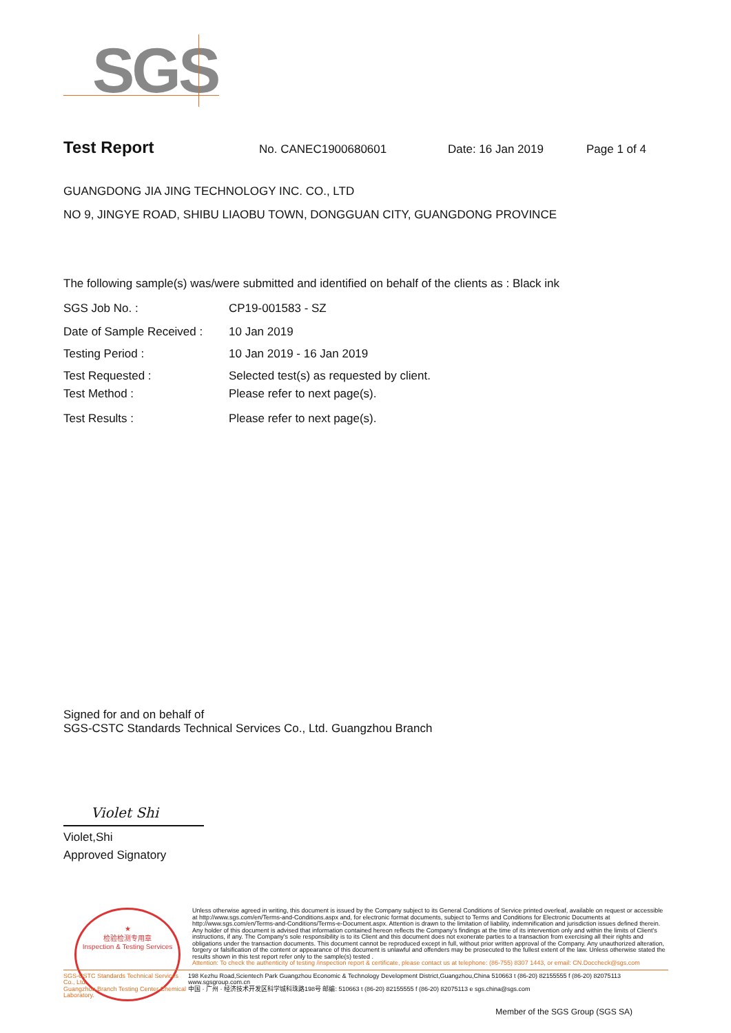SGS
Test Report No. CANEC1900680601 Date: 16 Jan 2019 Page 1 of 4
GUANGDONG JIA JING TECHNOLOGY INC. CO., LTD
NO 9, JINGYE ROAD, SHIBU LIAOBU TOWN, DONGGUAN CITY, GUANGDONG PROVINCE
The following sample(s) was/were submitted and identified on behalf of the clients as : Black ink
SGS Job No. : CP19-001583 - SZ
Date of Sample Received : 10 Jan 2019
Testing Period : 10 Jan 2019 - 16 Jan 2019
Test Requested : Selected test(s) as requested by client.
Test Method : Please refer to next page(s).
Test Results : Please refer to next page(s).
Signed for and on behalf of
SGS-CSTC Standards Technical Services Co., Ltd. Guangzhou Branch
Violet Shi
Violet,Shi
Approved Signatory
★
检验检测专用章
Inspection & Testing Services
Unless otherwise agreed in writing, this document is issued by the Company subject to its General Conditions of Service printed overleaf, available on request or accessible at http://www.sgs.com/en/Terms-and-Conditions.aspx and, for electronic format documents, subject to Terms and Conditions for Electronic Documents at http://www.sgs.com/en/Terms-and-Conditions/Terms-e-Document.aspx. Attention is drawn to the limitation of liability, indemnification and jurisdiction issues defined therein. Any holder of this document is advised that information contained hereon reflects the Company's findings at the time of its intervention only and within the limits of Client's instructions, if any. The Company's sole responsibility is to its Client and this document does not exonerate parties to a transaction from exercising all their rights and obligations under the transaction documents. This document cannot be reproduced except in full, without prior written approval of the Company. Any unauthorized alteration, forgery or falsification of the content or appearance of this document is unlawful and offenders may be prosecuted to the fullest extent of the law. Unless otherwise stated the results shown in this test report refer only to the sample(s) tested .
Attention: To check the authenticity of testing /inspection report & certificate, please contact us at telephone: (86-755) 8307 1443, or email: CN.Doccheck@sgs.com
SGS-CSTC Standards Technical Services Co., Ltd.
Guangzhou Branch Testing Center Chemical Laboratory.
198 Kezhu Road,Scientech Park Guangzhou Economic & Technology Development District,Guangzhou,China 510663 t (86-20) 82155555 f (86-20) 82075113 www.sgsgroup.com.cn
中国 · 广州 · 经济技术开发区科学城科珠路198号 邮编: 510663 t (86-20) 82155555 f (86-20) 82075113 e sgs.china@sgs.com
Member of the SGS Group (SGS SA)